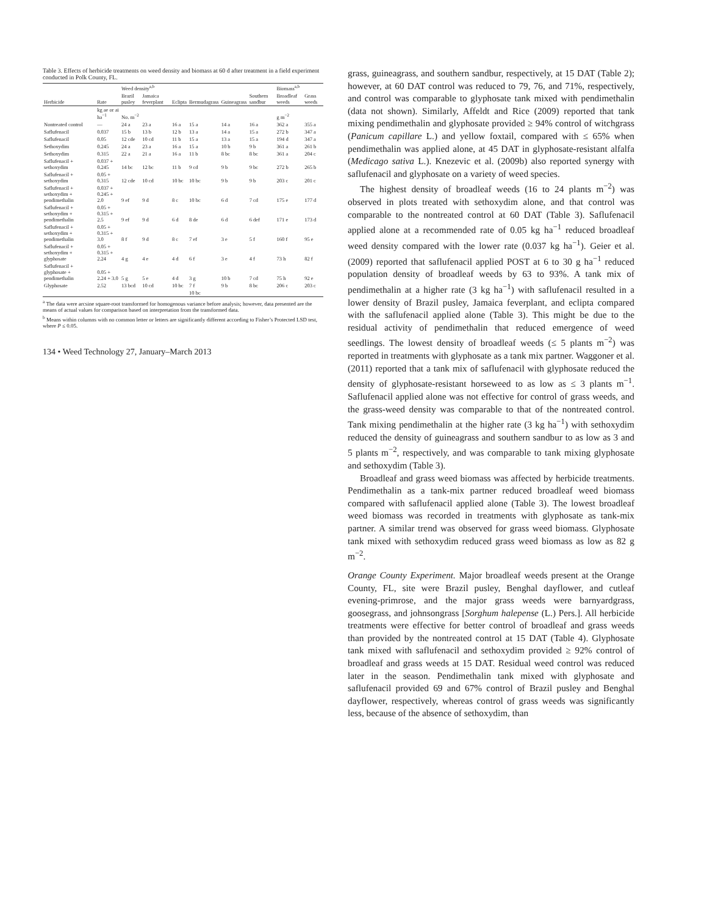Table 3. Effects of herbicide treatments on weed density and biomass at 60 d after treatment in a field experiment conducted in Polk County, FL.
| | | Weed density<sup>a,b</sup> | | | | | | Biomass<sup>a,b</sup> | |
| --- | --- | --- | --- | --- | --- | --- | --- | --- | --- |
| Herbicide | Rate | Brazil pusley | Jamaica feverplant | Eclipta | Bermudagrass | Guineagrass | Southern sandbur | Broadleaf weeds | Grass weeds |
| | kg ae or ai ha<sup>−1</sup> | No. m<sup>−2</sup> | | | | | | g m<sup>−2</sup> | |
| Nontreated control | — | 24 a | 23 a | 16 a | 15 a | 14 a | 16 a | 362 a | 355 a |
| Saflufenacil | 0.037 | 15 b | 13 b | 12 b | 13 a | 14 a | 15 a | 272 b | 347 a |
| Saflufenacil | 0.05 | 12 cde | 10 cd | 11 b | 15 a | 13 a | 15 a | 194 d | 347 a |
| Sethoxydim | 0.245 | 24 a | 23 a | 16 a | 15 a | 10 b | 9 b | 361 a | 261 b |
| Sethoxydim | 0.315 | 22 a | 21 a | 16 a | 11 b | 8 bc | 8 bc | 361 a | 204 c |
| Saflufenacil + sethoxydim | 0.037 + 0.245 | 14 bc | 12 bc | 11 b | 9 cd | 9 b | 9 bc | 272 b | 265 b |
| Saflufenacil + sethoxydim | 0.05 + 0.315 | 12 cde | 10 cd | 10 bc | 10 bc | 9 b | 9 b | 203 c | 201 c |
| Saflufenacil + sethoxydim + pendimethalin | 0.037 + 0.245 + 2.0 | 9 ef | 9 d | 8 c | 10 bc | 6 d | 7 cd | 175 e | 177 d |
| Saflufenacil + sethoxydim + pendimethalin | 0.05 + 0.315 + 2.5 | 9 ef | 9 d | 6 d | 8 de | 6 d | 6 def | 171 e | 173 d |
| Saflufenacil + sethoxydim + pendimethalin | 0.05 + 0.315 + 3.0 | 8 f | 9 d | 8 c | 7 ef | 3 e | 5 f | 160 f | 95 e |
| Saflufenacil + sethoxydim + glyphosate | 0.05 + 0.315 + 2.24 | 4 g | 4 e | 4 d | 6 f | 3 e | 4 f | 73 h | 82 f |
| Saflufenacil + glyphosate + pendimethalin | 0.05 + 2.24 + 3.0 | 5 g | 5 e | 4 d | 3 g | 10 b | 7 cd | 75 h | 92 e |
| Glyphosate | 2.52 | 13 bcd | 10 cd | 10 bc | 7 f | 9 b | 8 bc | 206 c | 203 c |
| | | | | | 10 bc | | | | |
<sup>a</sup> The data were arcsine square-root transformed for homogenous variance before analysis; however, data presented are the means of actual values for comparison based on interpretation from the transformed data.
<sup>b</sup> Means within columns with no common letter or letters are significantly different according to Fisher’s Protected LSD test, where P ≤ 0.05.
134 • Weed Technology 27, January–March 2013
grass, guineagrass, and southern sandbur, respectively, at 15 DAT (Table 2); however, at 60 DAT control was reduced to 79, 76, and 71%, respectively, and control was comparable to glyphosate tank mixed with pendimethalin (data not shown). Similarly, Affeldt and Rice (2009) reported that tank mixing pendimethalin and glyphosate provided ≥ 94% control of witchgrass (Panicum capillare L.) and yellow foxtail, compared with ≤ 65% when pendimethalin was applied alone, at 45 DAT in glyphosate-resistant alfalfa (Medicago sativa L.). Knezevic et al. (2009b) also reported synergy with saflufenacil and glyphosate on a variety of weed species.
The highest density of broadleaf weeds (16 to 24 plants m<sup>−2</sup>) was observed in plots treated with sethoxydim alone, and that control was comparable to the nontreated control at 60 DAT (Table 3). Saflufenacil applied alone at a recommended rate of 0.05 kg ha<sup>−1</sup> reduced broadleaf weed density compared with the lower rate (0.037 kg ha<sup>−1</sup>). Geier et al. (2009) reported that saflufenacil applied POST at 6 to 30 g ha<sup>−1</sup> reduced population density of broadleaf weeds by 63 to 93%. A tank mix of pendimethalin at a higher rate (3 kg ha<sup>−1</sup>) with saflufenacil resulted in a lower density of Brazil pusley, Jamaica feverplant, and eclipta compared with the saflufenacil applied alone (Table 3). This might be due to the residual activity of pendimethalin that reduced emergence of weed seedlings. The lowest density of broadleaf weeds (≤ 5 plants m<sup>−2</sup>) was reported in treatments with glyphosate as a tank mix partner. Waggoner et al. (2011) reported that a tank mix of saflufenacil with glyphosate reduced the density of glyphosate-resistant horseweed to as low as ≤ 3 plants m<sup>−1</sup>. Saflufenacil applied alone was not effective for control of grass weeds, and the grass-weed density was comparable to that of the nontreated control. Tank mixing pendimethalin at the higher rate (3 kg ha<sup>−1</sup>) with sethoxydim reduced the density of guineagrass and southern sandbur to as low as 3 and 5 plants m<sup>−2</sup>, respectively, and was comparable to tank mixing glyphosate and sethoxydim (Table 3).
Broadleaf and grass weed biomass was affected by herbicide treatments. Pendimethalin as a tank-mix partner reduced broadleaf weed biomass compared with saflufenacil applied alone (Table 3). The lowest broadleaf weed biomass was recorded in treatments with glyphosate as tank-mix partner. A similar trend was observed for grass weed biomass. Glyphosate tank mixed with sethoxydim reduced grass weed biomass as low as 82 g m<sup>−2</sup>.
Orange County Experiment. Major broadleaf weeds present at the Orange County, FL, site were Brazil pusley, Benghal dayflower, and cutleaf evening-primrose, and the major grass weeds were barnyardgrass, goosegrass, and johnsongrass [Sorghum halepense (L.) Pers.]. All herbicide treatments were effective for better control of broadleaf and grass weeds than provided by the nontreated control at 15 DAT (Table 4). Glyphosate tank mixed with saflufenacil and sethoxydim provided ≥ 92% control of broadleaf and grass weeds at 15 DAT. Residual weed control was reduced later in the season. Pendimethalin tank mixed with glyphosate and saflufenacil provided 69 and 67% control of Brazil pusley and Benghal dayflower, respectively, whereas control of grass weeds was significantly less, because of the absence of sethoxydim, than